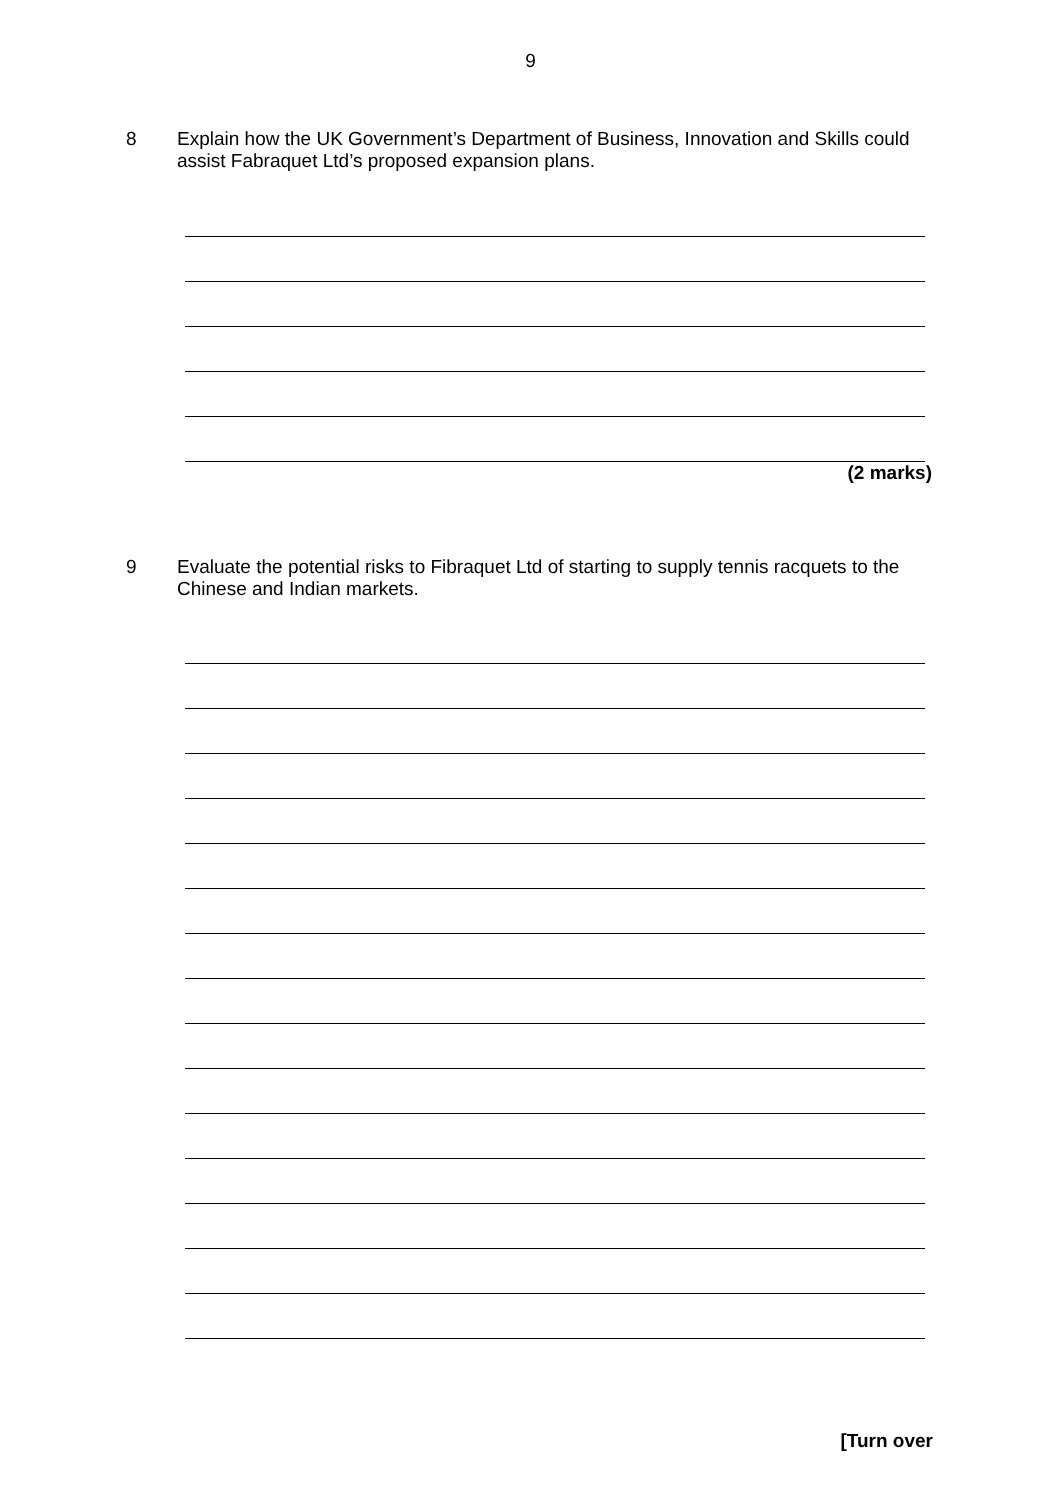9
8 Explain how the UK Government’s Department of Business, Innovation and Skills could assist Fabraquet Ltd’s proposed expansion plans.
(2 marks)
9 Evaluate the potential risks to Fibraquet Ltd of starting to supply tennis racquets to the Chinese and Indian markets.
[Turn over